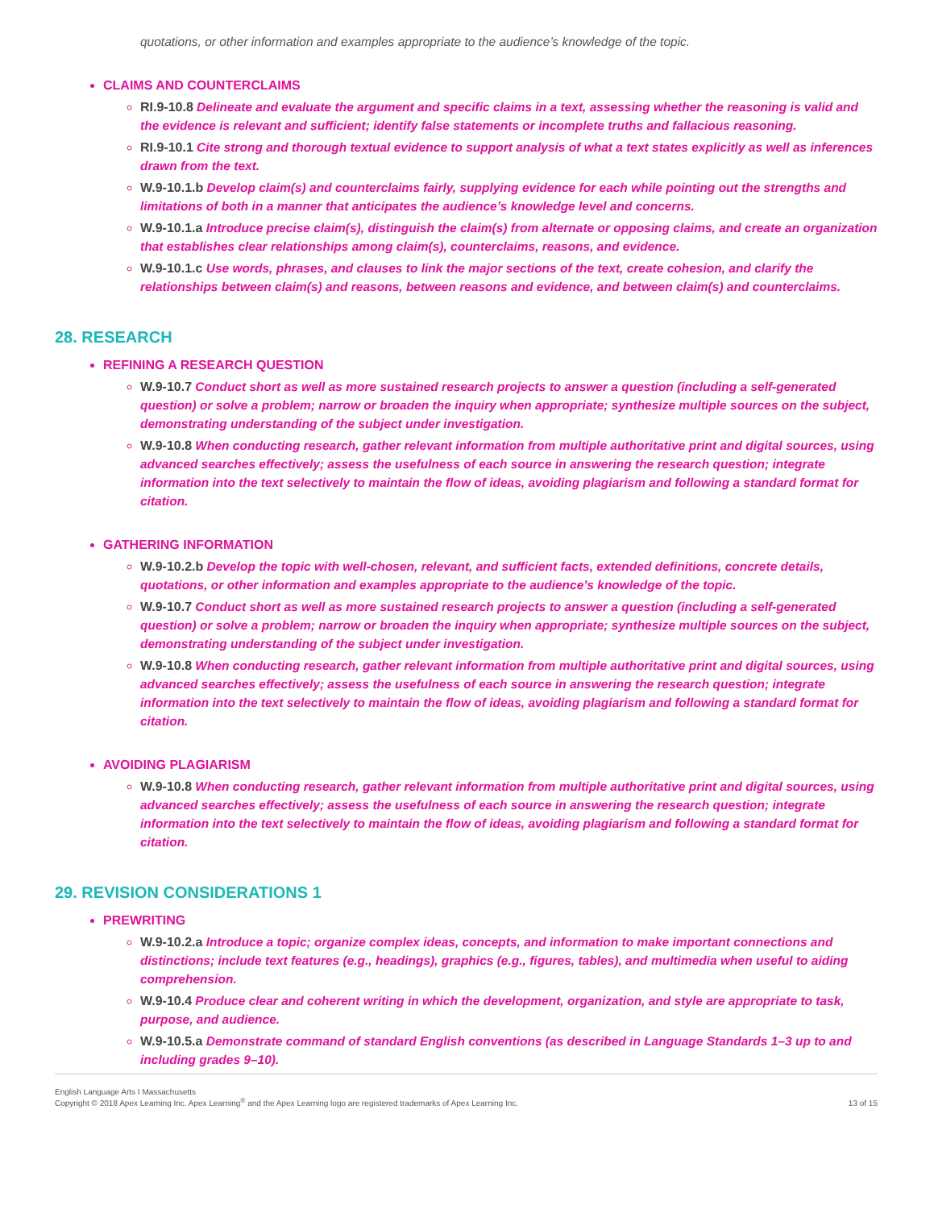quotations, or other information and examples appropriate to the audience’s knowledge of the topic.
CLAIMS AND COUNTERCLAIMS
RI.9-10.8 Delineate and evaluate the argument and specific claims in a text, assessing whether the reasoning is valid and the evidence is relevant and sufficient; identify false statements or incomplete truths and fallacious reasoning.
RI.9-10.1 Cite strong and thorough textual evidence to support analysis of what a text states explicitly as well as inferences drawn from the text.
W.9-10.1.b Develop claim(s) and counterclaims fairly, supplying evidence for each while pointing out the strengths and limitations of both in a manner that anticipates the audience’s knowledge level and concerns.
W.9-10.1.a Introduce precise claim(s), distinguish the claim(s) from alternate or opposing claims, and create an organization that establishes clear relationships among claim(s), counterclaims, reasons, and evidence.
W.9-10.1.c Use words, phrases, and clauses to link the major sections of the text, create cohesion, and clarify the relationships between claim(s) and reasons, between reasons and evidence, and between claim(s) and counterclaims.
28. RESEARCH
REFINING A RESEARCH QUESTION
W.9-10.7 Conduct short as well as more sustained research projects to answer a question (including a self-generated question) or solve a problem; narrow or broaden the inquiry when appropriate; synthesize multiple sources on the subject, demonstrating understanding of the subject under investigation.
W.9-10.8 When conducting research, gather relevant information from multiple authoritative print and digital sources, using advanced searches effectively; assess the usefulness of each source in answering the research question; integrate information into the text selectively to maintain the flow of ideas, avoiding plagiarism and following a standard format for citation.
GATHERING INFORMATION
W.9-10.2.b Develop the topic with well-chosen, relevant, and sufficient facts, extended definitions, concrete details, quotations, or other information and examples appropriate to the audience’s knowledge of the topic.
W.9-10.7 Conduct short as well as more sustained research projects to answer a question (including a self-generated question) or solve a problem; narrow or broaden the inquiry when appropriate; synthesize multiple sources on the subject, demonstrating understanding of the subject under investigation.
W.9-10.8 When conducting research, gather relevant information from multiple authoritative print and digital sources, using advanced searches effectively; assess the usefulness of each source in answering the research question; integrate information into the text selectively to maintain the flow of ideas, avoiding plagiarism and following a standard format for citation.
AVOIDING PLAGIARISM
W.9-10.8 When conducting research, gather relevant information from multiple authoritative print and digital sources, using advanced searches effectively; assess the usefulness of each source in answering the research question; integrate information into the text selectively to maintain the flow of ideas, avoiding plagiarism and following a standard format for citation.
29. REVISION CONSIDERATIONS 1
PREWRITING
W.9-10.2.a Introduce a topic; organize complex ideas, concepts, and information to make important connections and distinctions; include text features (e.g., headings), graphics (e.g., figures, tables), and multimedia when useful to aiding comprehension.
W.9-10.4 Produce clear and coherent writing in which the development, organization, and style are appropriate to task, purpose, and audience.
W.9-10.5.a Demonstrate command of standard English conventions (as described in Language Standards 1–3 up to and including grades 9–10).
English Language Arts I Massachusetts
Copyright © 2018 Apex Learning Inc. Apex Learning<sup>®</sup> and the Apex Learning logo are registered trademarks of Apex Learning Inc.
13 of 15